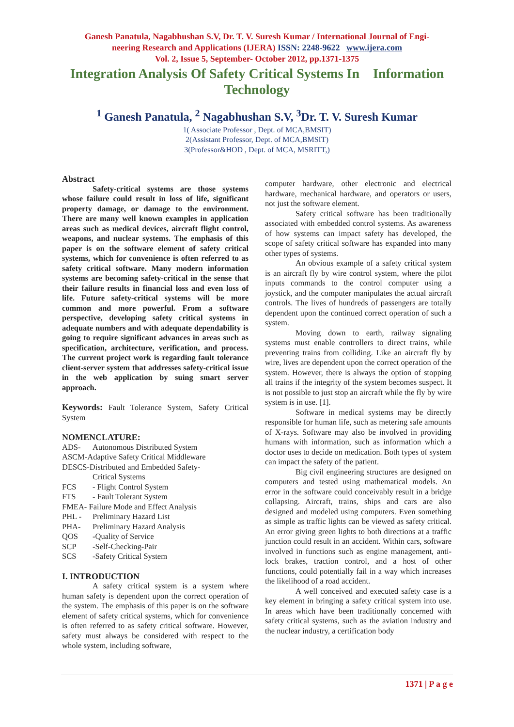Ganesh Panatula, Nagabhushan S.V, Dr. T. V. Suresh Kumar / International Journal of Engi-
neering Research and Applications (IJERA) ISSN: 2248-9622 www.ijera.com
Vol. 2, Issue 5, September- October 2012, pp.1371-1375
Integration Analysis Of Safety Critical Systems In Information Technology
<sup>1</sup> Ganesh Panatula, <sup>2</sup> Nagabhushan S.V, <sup>3</sup>Dr. T. V. Suresh Kumar
1( Associate Professor , Dept. of MCA,BMSIT)
2(Assistant Professor, Dept. of MCA,BMSIT)
3(Professor&HOD , Dept. of MCA, MSRITT,)
Abstract
Safety-critical systems are those systems whose failure could result in loss of life, significant property damage, or damage to the environment. There are many well known examples in application areas such as medical devices, aircraft flight control, weapons, and nuclear systems. The emphasis of this paper is on the software element of safety critical systems, which for convenience is often referred to as safety critical software. Many modern information systems are becoming safety-critical in the sense that their failure results in financial loss and even loss of life. Future safety-critical systems will be more common and more powerful. From a software perspective, developing safety critical systems in adequate numbers and with adequate dependability is going to require significant advances in areas such as specification, architecture, verification, and process. The current project work is regarding fault tolerance client-server system that addresses safety-critical issue in the web application by suing smart server approach.
Keywords: Fault Tolerance System, Safety Critical System
NOMENCLATURE:
| ADS- | Autonomous Distributed System |
| ASCM-Adaptive Safety Critical Middleware | |
| DESCS-Distributed and Embedded Safety- | |
| | Critical Systems |
| FCS | - Flight Control System |
| FTS | - Fault Tolerant System |
| FMEA- Failure Mode and Effect Analysis | |
| PHL - | Preliminary Hazard List |
| PHA- | Preliminary Hazard Analysis |
| QOS | -Quality of Service |
| SCP | -Self-Checking-Pair |
| SCS | -Safety Critical System |
I. INTRODUCTION
A safety critical system is a system where human safety is dependent upon the correct operation of the system. The emphasis of this paper is on the software element of safety critical systems, which for convenience is often referred to as safety critical software. However, safety must always be considered with respect to the whole system, including software,
computer hardware, other electronic and electrical hardware, mechanical hardware, and operators or users, not just the software element.
Safety critical software has been traditionally associated with embedded control systems. As awareness of how systems can impact safety has developed, the scope of safety critical software has expanded into many other types of systems.
An obvious example of a safety critical system is an aircraft fly by wire control system, where the pilot inputs commands to the control computer using a joystick, and the computer manipulates the actual aircraft controls. The lives of hundreds of passengers are totally dependent upon the continued correct operation of such a system.
Moving down to earth, railway signaling systems must enable controllers to direct trains, while preventing trains from colliding. Like an aircraft fly by wire, lives are dependent upon the correct operation of the system. However, there is always the option of stopping all trains if the integrity of the system becomes suspect. It is not possible to just stop an aircraft while the fly by wire system is in use. [1].
Software in medical systems may be directly responsible for human life, such as metering safe amounts of X-rays. Software may also be involved in providing humans with information, such as information which a doctor uses to decide on medication. Both types of system can impact the safety of the patient.
Big civil engineering structures are designed on computers and tested using mathematical models. An error in the software could conceivably result in a bridge collapsing. Aircraft, trains, ships and cars are also designed and modeled using computers. Even something as simple as traffic lights can be viewed as safety critical. An error giving green lights to both directions at a traffic junction could result in an accident. Within cars, software involved in functions such as engine management, anti-lock brakes, traction control, and a host of other functions, could potentially fail in a way which increases the likelihood of a road accident.
A well conceived and executed safety case is a key element in bringing a safety critical system into use. In areas which have been traditionally concerned with safety critical systems, such as the aviation industry and the nuclear industry, a certification body
1371 | P a g e